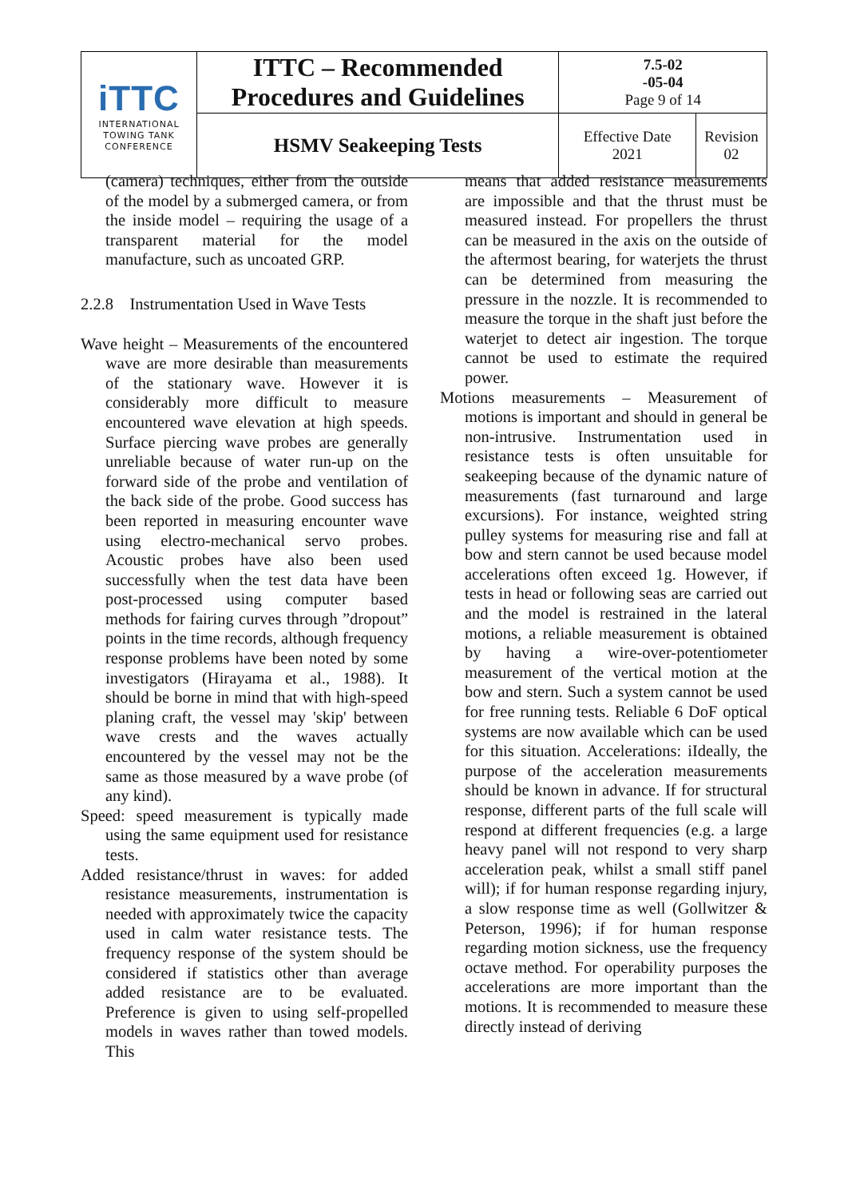| iTTC INTERNATIONAL TOWING TANK CONFERENCE | ITTC – Recommended Procedures and Guidelines | 7.5-02 -05-04 Page 9 of 14 | |
| | HSMV Seakeeping Tests | Effective Date 2021 | Revision 02 |
(camera) techniques, either from the outside of the model by a submerged camera, or from the inside model – requiring the usage of a transparent material for the model manufacture, such as uncoated GRP.
2.2.8 Instrumentation Used in Wave Tests
Wave height – Measurements of the encountered wave are more desirable than measurements of the stationary wave. However it is considerably more difficult to measure encountered wave elevation at high speeds. Surface piercing wave probes are generally unreliable because of water run-up on the forward side of the probe and ventilation of the back side of the probe. Good success has been reported in measuring encounter wave using electro-mechanical servo probes. Acoustic probes have also been used successfully when the test data have been post-processed using computer based methods for fairing curves through ”dropout” points in the time records, although frequency response problems have been noted by some investigators (Hirayama et al., 1988). It should be borne in mind that with high-speed planing craft, the vessel may 'skip' between wave crests and the waves actually encountered by the vessel may not be the same as those measured by a wave probe (of any kind).
Speed: speed measurement is typically made using the same equipment used for resistance tests.
Added resistance/thrust in waves: for added resistance measurements, instrumentation is needed with approximately twice the capacity used in calm water resistance tests. The frequency response of the system should be considered if statistics other than average added resistance are to be evaluated. Preference is given to using self-propelled models in waves rather than towed models. This
means that added resistance measurements are impossible and that the thrust must be measured instead. For propellers the thrust can be measured in the axis on the outside of the aftermost bearing, for waterjets the thrust can be determined from measuring the pressure in the nozzle. It is recommended to measure the torque in the shaft just before the waterjet to detect air ingestion. The torque cannot be used to estimate the required power.
Motions measurements – Measurement of motions is important and should in general be non-intrusive. Instrumentation used in resistance tests is often unsuitable for seakeeping because of the dynamic nature of measurements (fast turnaround and large excursions). For instance, weighted string pulley systems for measuring rise and fall at bow and stern cannot be used because model accelerations often exceed 1g. However, if tests in head or following seas are carried out and the model is restrained in the lateral motions, a reliable measurement is obtained by having a wire-over-potentiometer measurement of the vertical motion at the bow and stern. Such a system cannot be used for free running tests. Reliable 6 DoF optical systems are now available which can be used for this situation. Accelerations: iIdeally, the purpose of the acceleration measurements should be known in advance. If for structural response, different parts of the full scale will respond at different frequencies (e.g. a large heavy panel will not respond to very sharp acceleration peak, whilst a small stiff panel will); if for human response regarding injury, a slow response time as well (Gollwitzer & Peterson, 1996); if for human response regarding motion sickness, use the frequency octave method. For operability purposes the accelerations are more important than the motions. It is recommended to measure these directly instead of deriving